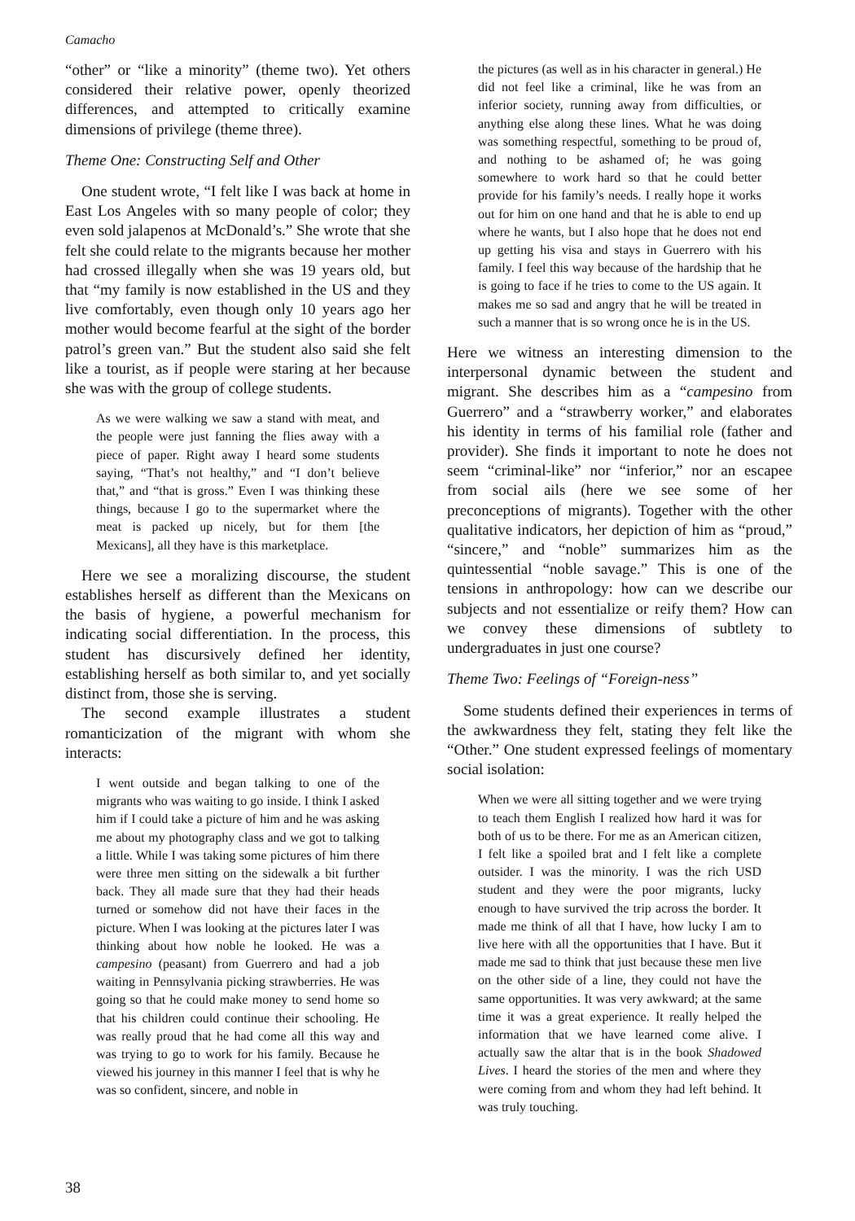Camacho
“other” or “like a minority” (theme two). Yet others considered their relative power, openly theorized differences, and attempted to critically examine dimensions of privilege (theme three).
Theme One: Constructing Self and Other
One student wrote, “I felt like I was back at home in East Los Angeles with so many people of color; they even sold jalapenos at McDonald’s.” She wrote that she felt she could relate to the migrants because her mother had crossed illegally when she was 19 years old, but that “my family is now established in the US and they live comfortably, even though only 10 years ago her mother would become fearful at the sight of the border patrol’s green van.” But the student also said she felt like a tourist, as if people were staring at her because she was with the group of college students.
As we were walking we saw a stand with meat, and the people were just fanning the flies away with a piece of paper. Right away I heard some students saying, “That’s not healthy,” and “I don’t believe that,” and “that is gross.” Even I was thinking these things, because I go to the supermarket where the meat is packed up nicely, but for them [the Mexicans], all they have is this marketplace.
Here we see a moralizing discourse, the student establishes herself as different than the Mexicans on the basis of hygiene, a powerful mechanism for indicating social differentiation. In the process, this student has discursively defined her identity, establishing herself as both similar to, and yet socially distinct from, those she is serving.
The second example illustrates a student romanticization of the migrant with whom she interacts:
I went outside and began talking to one of the migrants who was waiting to go inside. I think I asked him if I could take a picture of him and he was asking me about my photography class and we got to talking a little. While I was taking some pictures of him there were three men sitting on the sidewalk a bit further back. They all made sure that they had their heads turned or somehow did not have their faces in the picture. When I was looking at the pictures later I was thinking about how noble he looked. He was a campesino (peasant) from Guerrero and had a job waiting in Pennsylvania picking strawberries. He was going so that he could make money to send home so that his children could continue their schooling. He was really proud that he had come all this way and was trying to go to work for his family. Because he viewed his journey in this manner I feel that is why he was so confident, sincere, and noble in
the pictures (as well as in his character in general.) He did not feel like a criminal, like he was from an inferior society, running away from difficulties, or anything else along these lines. What he was doing was something respectful, something to be proud of, and nothing to be ashamed of; he was going somewhere to work hard so that he could better provide for his family’s needs. I really hope it works out for him on one hand and that he is able to end up where he wants, but I also hope that he does not end up getting his visa and stays in Guerrero with his family. I feel this way because of the hardship that he is going to face if he tries to come to the US again. It makes me so sad and angry that he will be treated in such a manner that is so wrong once he is in the US.
Here we witness an interesting dimension to the interpersonal dynamic between the student and migrant. She describes him as a “campesino from Guerrero” and a “strawberry worker,” and elaborates his identity in terms of his familial role (father and provider). She finds it important to note he does not seem “criminal-like” nor “inferior,” nor an escapee from social ails (here we see some of her preconceptions of migrants). Together with the other qualitative indicators, her depiction of him as “proud,” “sincere,” and “noble” summarizes him as the quintessential “noble savage.” This is one of the tensions in anthropology: how can we describe our subjects and not essentialize or reify them? How can we convey these dimensions of subtlety to undergraduates in just one course?
Theme Two: Feelings of “Foreign-ness”
Some students defined their experiences in terms of the awkwardness they felt, stating they felt like the “Other.” One student expressed feelings of momentary social isolation:
When we were all sitting together and we were trying to teach them English I realized how hard it was for both of us to be there. For me as an American citizen, I felt like a spoiled brat and I felt like a complete outsider. I was the minority. I was the rich USD student and they were the poor migrants, lucky enough to have survived the trip across the border. It made me think of all that I have, how lucky I am to live here with all the opportunities that I have. But it made me sad to think that just because these men live on the other side of a line, they could not have the same opportunities. It was very awkward; at the same time it was a great experience. It really helped the information that we have learned come alive. I actually saw the altar that is in the book Shadowed Lives. I heard the stories of the men and where they were coming from and whom they had left behind. It was truly touching.
38